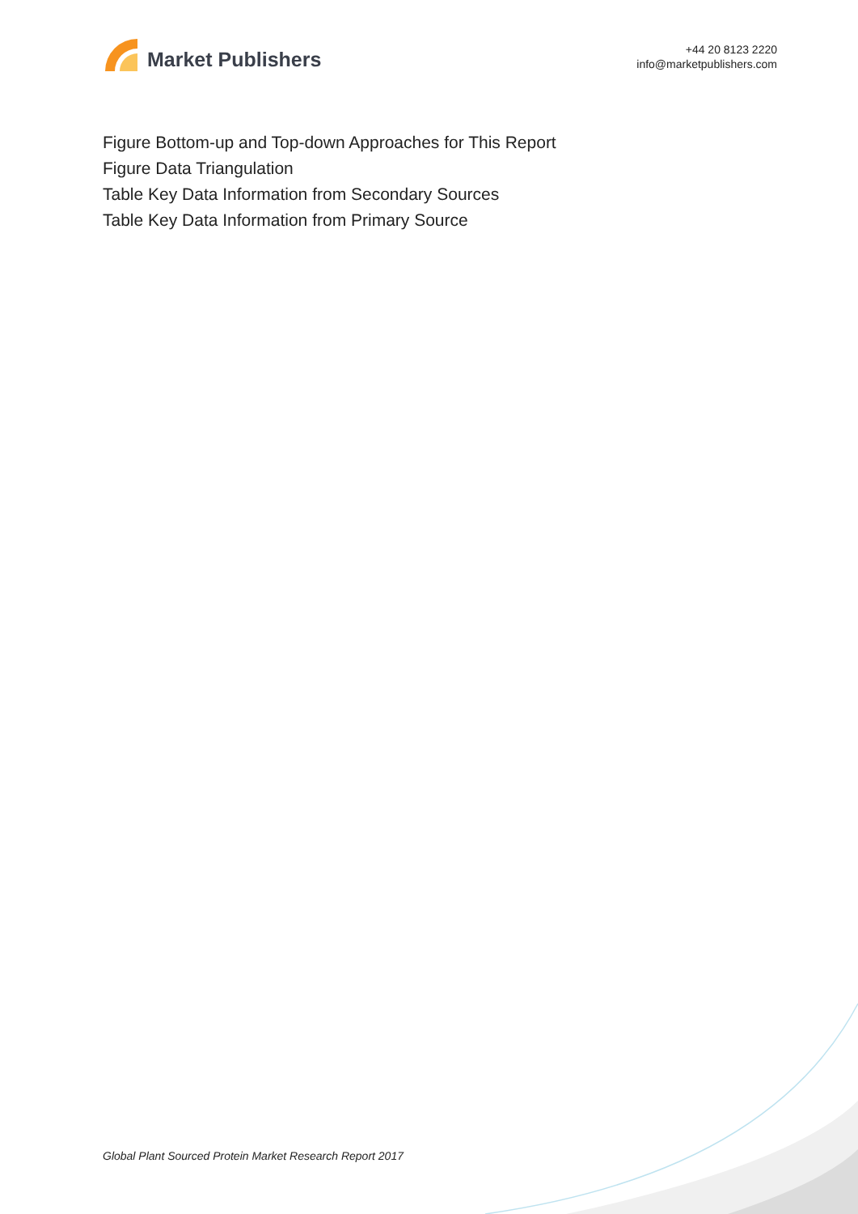Market Publishers
+44 20 8123 2220
info@marketpublishers.com
Figure Bottom-up and Top-down Approaches for This Report
Figure Data Triangulation
Table Key Data Information from Secondary Sources
Table Key Data Information from Primary Source
Global Plant Sourced Protein Market Research Report 2017